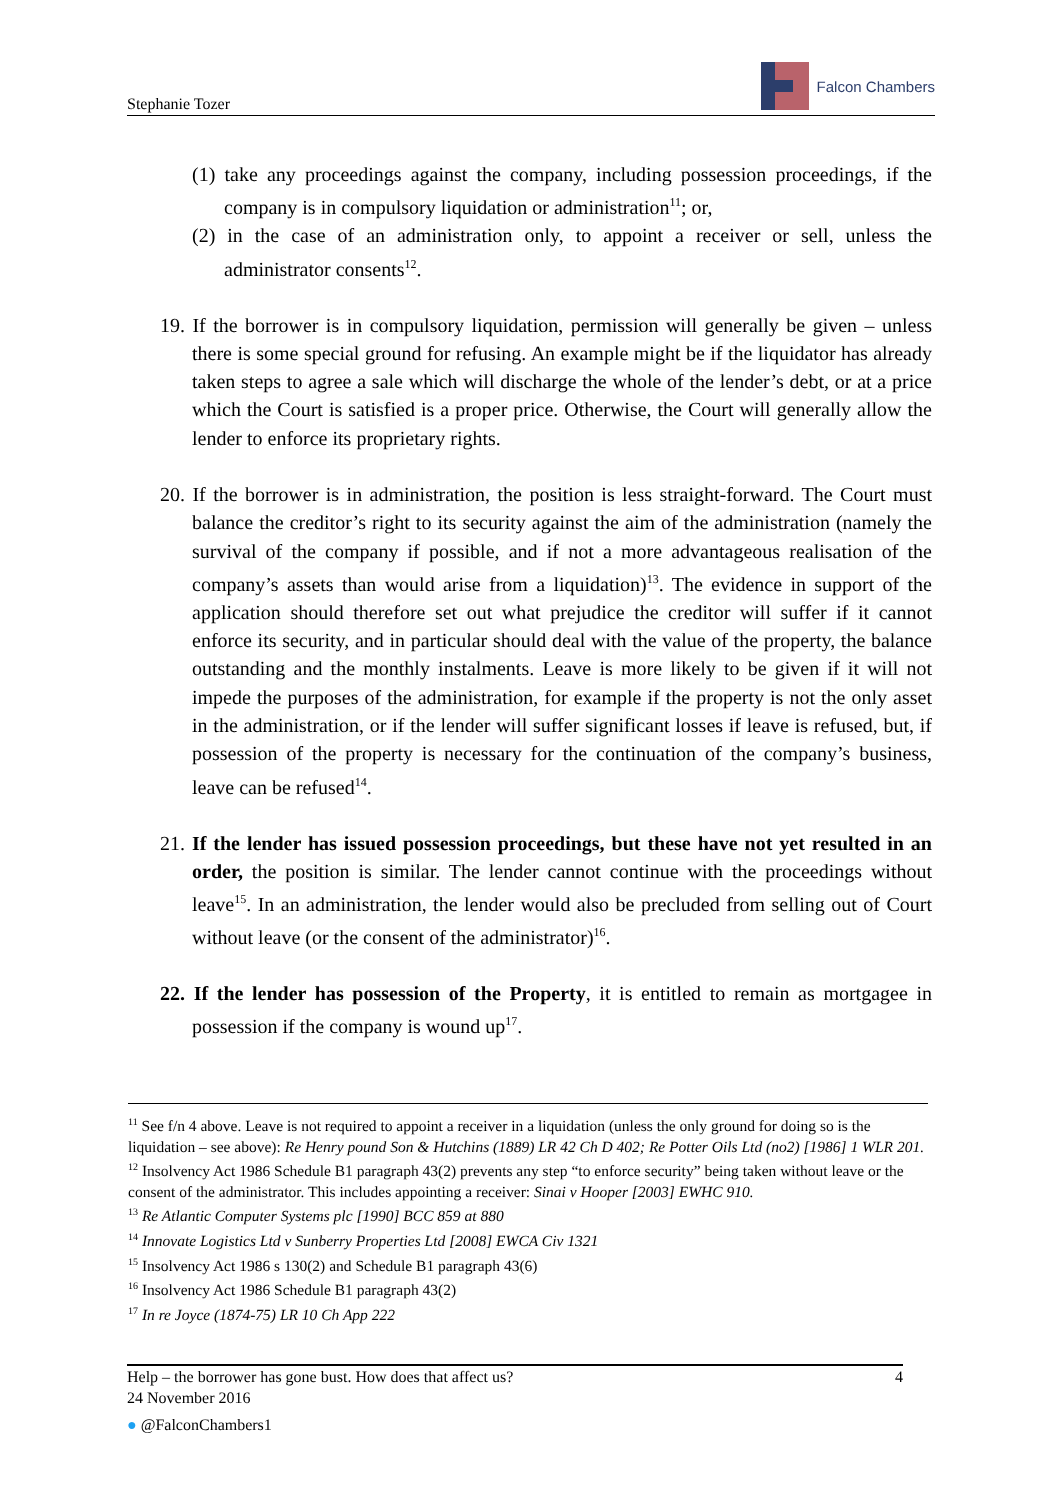Stephanie Tozer
Falcon Chambers
(1) take any proceedings against the company, including possession proceedings, if the company is in compulsory liquidation or administration<sup>11</sup>; or,
(2) in the case of an administration only, to appoint a receiver or sell, unless the administrator consents<sup>12</sup>.
19. If the borrower is in compulsory liquidation, permission will generally be given – unless there is some special ground for refusing. An example might be if the liquidator has already taken steps to agree a sale which will discharge the whole of the lender’s debt, or at a price which the Court is satisfied is a proper price. Otherwise, the Court will generally allow the lender to enforce its proprietary rights.
20. If the borrower is in administration, the position is less straight-forward. The Court must balance the creditor’s right to its security against the aim of the administration (namely the survival of the company if possible, and if not a more advantageous realisation of the company’s assets than would arise from a liquidation)<sup>13</sup>. The evidence in support of the application should therefore set out what prejudice the creditor will suffer if it cannot enforce its security, and in particular should deal with the value of the property, the balance outstanding and the monthly instalments. Leave is more likely to be given if it will not impede the purposes of the administration, for example if the property is not the only asset in the administration, or if the lender will suffer significant losses if leave is refused, but, if possession of the property is necessary for the continuation of the company’s business, leave can be refused<sup>14</sup>.
21. If the lender has issued possession proceedings, but these have not yet resulted in an order, the position is similar. The lender cannot continue with the proceedings without leave<sup>15</sup>. In an administration, the lender would also be precluded from selling out of Court without leave (or the consent of the administrator)<sup>16</sup>.
22. If the lender has possession of the Property, it is entitled to remain as mortgagee in possession if the company is wound up<sup>17</sup>.
<sup>11</sup> See f/n 4 above. Leave is not required to appoint a receiver in a liquidation (unless the only ground for doing so is the liquidation – see above): Re Henry pound Son & Hutchins (1889) LR 42 Ch D 402; Re Potter Oils Ltd (no2) [1986] 1 WLR 201.
<sup>12</sup> Insolvency Act 1986 Schedule B1 paragraph 43(2) prevents any step “to enforce security” being taken without leave or the consent of the administrator. This includes appointing a receiver: Sinai v Hooper [2003] EWHC 910.
<sup>13</sup> Re Atlantic Computer Systems plc [1990] BCC 859 at 880
<sup>14</sup> Innovate Logistics Ltd v Sunberry Properties Ltd [2008] EWCA Civ 1321
<sup>15</sup> Insolvency Act 1986 s 130(2) and Schedule B1 paragraph 43(6)
<sup>16</sup> Insolvency Act 1986 Schedule B1 paragraph 43(2)
<sup>17</sup> In re Joyce (1874-75) LR 10 Ch App 222
Help – the borrower has gone bust. How does that affect us? 4
24 November 2016
● @FalconChambers1